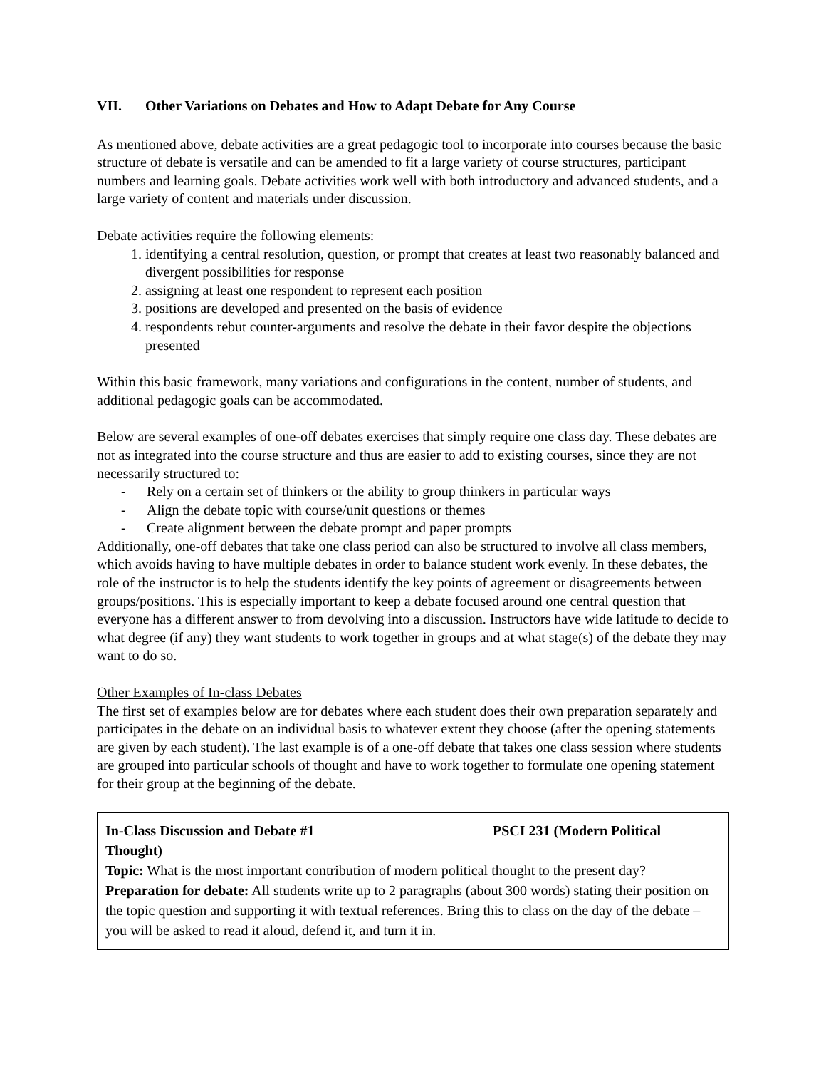VII. Other Variations on Debates and How to Adapt Debate for Any Course
As mentioned above, debate activities are a great pedagogic tool to incorporate into courses because the basic structure of debate is versatile and can be amended to fit a large variety of course structures, participant numbers and learning goals. Debate activities work well with both introductory and advanced students, and a large variety of content and materials under discussion.
Debate activities require the following elements:
1. identifying a central resolution, question, or prompt that creates at least two reasonably balanced and divergent possibilities for response
2. assigning at least one respondent to represent each position
3. positions are developed and presented on the basis of evidence
4. respondents rebut counter-arguments and resolve the debate in their favor despite the objections presented
Within this basic framework, many variations and configurations in the content, number of students, and additional pedagogic goals can be accommodated.
Below are several examples of one-off debates exercises that simply require one class day. These debates are not as integrated into the course structure and thus are easier to add to existing courses, since they are not necessarily structured to:
- Rely on a certain set of thinkers or the ability to group thinkers in particular ways
- Align the debate topic with course/unit questions or themes
- Create alignment between the debate prompt and paper prompts
Additionally, one-off debates that take one class period can also be structured to involve all class members, which avoids having to have multiple debates in order to balance student work evenly. In these debates, the role of the instructor is to help the students identify the key points of agreement or disagreements between groups/positions. This is especially important to keep a debate focused around one central question that everyone has a different answer to from devolving into a discussion. Instructors have wide latitude to decide to what degree (if any) they want students to work together in groups and at what stage(s) of the debate they may want to do so.
Other Examples of In-class Debates
The first set of examples below are for debates where each student does their own preparation separately and participates in the debate on an individual basis to whatever extent they choose (after the opening statements are given by each student). The last example is of a one-off debate that takes one class session where students are grouped into particular schools of thought and have to work together to formulate one opening statement for their group at the beginning of the debate.
In-Class Discussion and Debate #1 PSCI 231 (Modern Political
Thought)
Topic: What is the most important contribution of modern political thought to the present day?
Preparation for debate: All students write up to 2 paragraphs (about 300 words) stating their position on the topic question and supporting it with textual references. Bring this to class on the day of the debate – you will be asked to read it aloud, defend it, and turn it in.